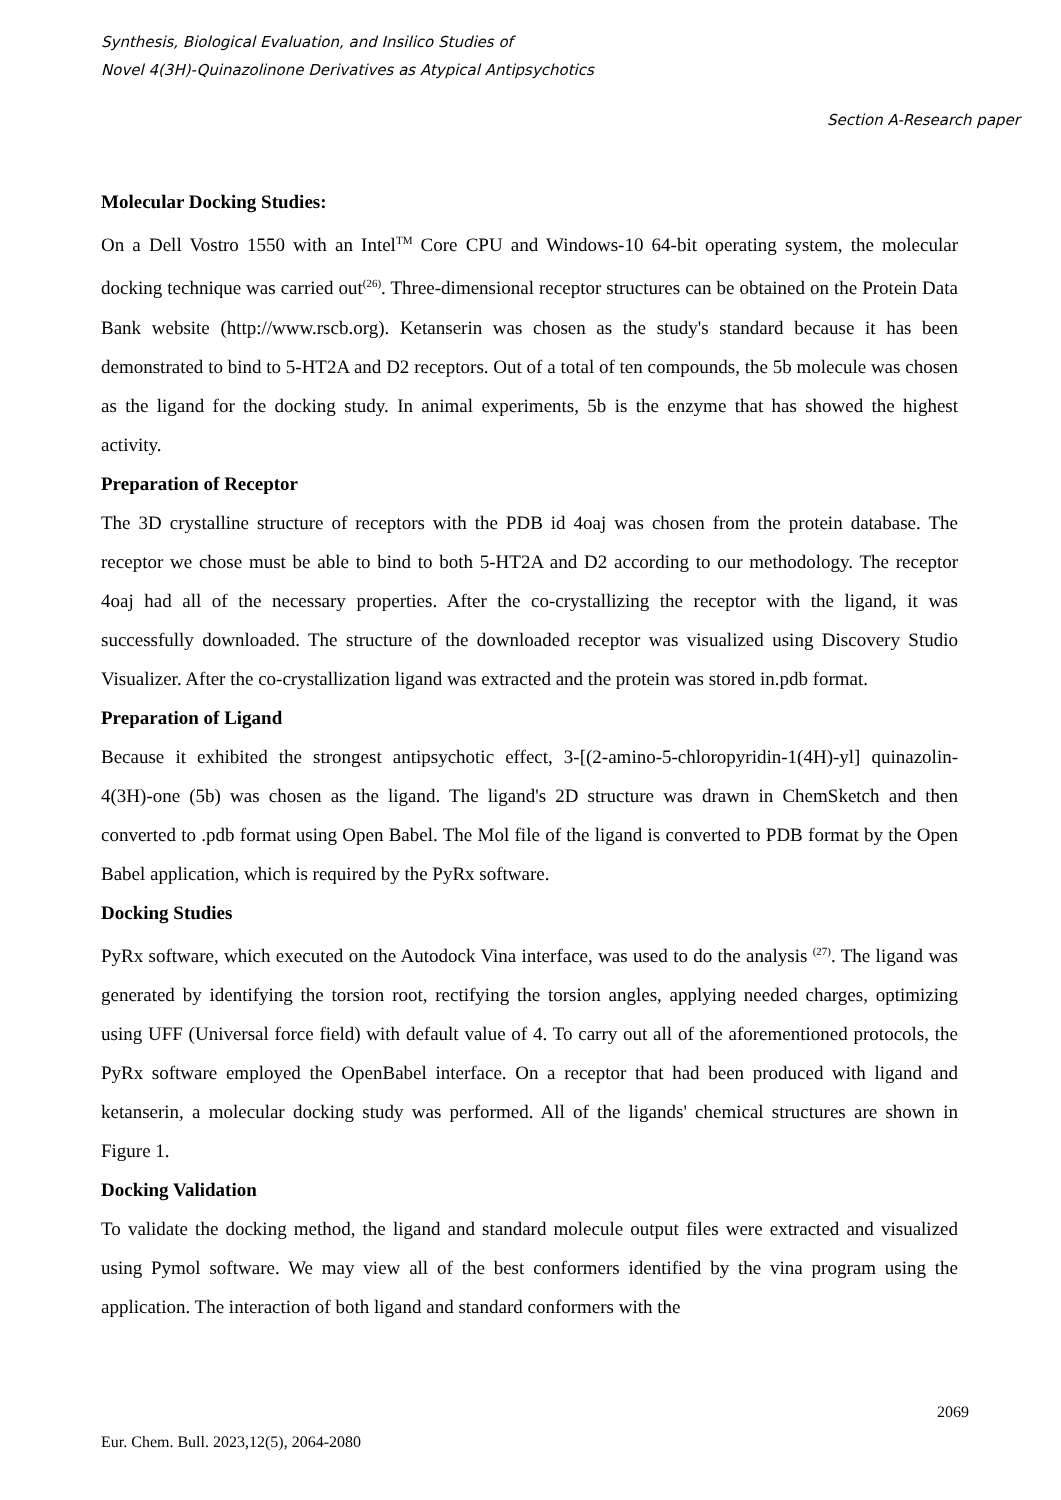Synthesis, Biological Evaluation, and Insilico Studies of
Novel 4(3H)-Quinazolinone Derivatives as Atypical Antipsychotics
Section A-Research paper
Molecular Docking Studies:
On a Dell Vostro 1550 with an Intel<sup>TM</sup> Core CPU and Windows-10 64-bit operating system, the molecular docking technique was carried out<sup>(26)</sup>. Three-dimensional receptor structures can be obtained on the Protein Data Bank website (http://www.rscb.org). Ketanserin was chosen as the study's standard because it has been demonstrated to bind to 5-HT2A and D2 receptors. Out of a total of ten compounds, the 5b molecule was chosen as the ligand for the docking study. In animal experiments, 5b is the enzyme that has showed the highest activity.
Preparation of Receptor
The 3D crystalline structure of receptors with the PDB id 4oaj was chosen from the protein database. The receptor we chose must be able to bind to both 5-HT2A and D2 according to our methodology. The receptor 4oaj had all of the necessary properties. After the co-crystallizing the receptor with the ligand, it was successfully downloaded. The structure of the downloaded receptor was visualized using Discovery Studio Visualizer. After the co-crystallization ligand was extracted and the protein was stored in.pdb format.
Preparation of Ligand
Because it exhibited the strongest antipsychotic effect, 3-[(2-amino-5-chloropyridin-1(4H)-yl] quinazolin-4(3H)-one (5b) was chosen as the ligand. The ligand's 2D structure was drawn in ChemSketch and then converted to .pdb format using Open Babel. The Mol file of the ligand is converted to PDB format by the Open Babel application, which is required by the PyRx software.
Docking Studies
PyRx software, which executed on the Autodock Vina interface, was used to do the analysis <sup>(27)</sup>. The ligand was generated by identifying the torsion root, rectifying the torsion angles, applying needed charges, optimizing using UFF (Universal force field) with default value of 4. To carry out all of the aforementioned protocols, the PyRx software employed the OpenBabel interface. On a receptor that had been produced with ligand and ketanserin, a molecular docking study was performed. All of the ligands' chemical structures are shown in Figure 1.
Docking Validation
To validate the docking method, the ligand and standard molecule output files were extracted and visualized using Pymol software. We may view all of the best conformers identified by the vina program using the application. The interaction of both ligand and standard conformers with the
2069
Eur. Chem. Bull. 2023,12(5), 2064-2080